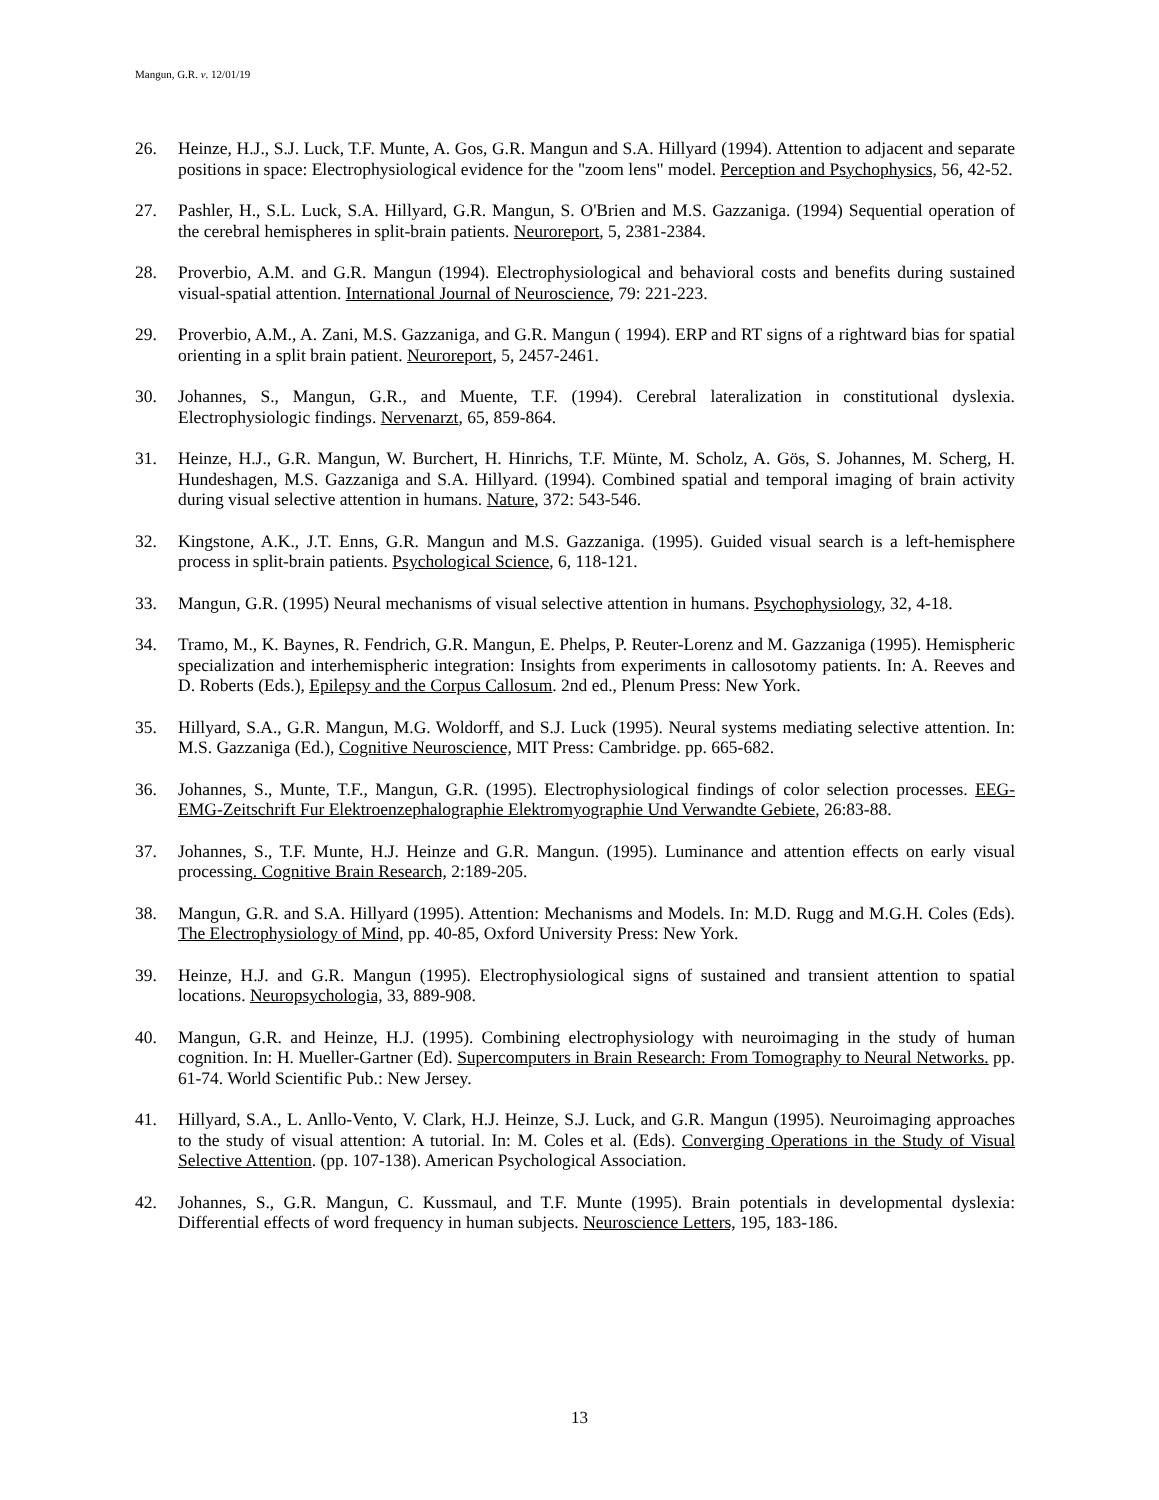Mangun, G.R. v. 12/01/19
26. Heinze, H.J., S.J. Luck, T.F. Munte, A. Gos, G.R. Mangun and S.A. Hillyard (1994). Attention to adjacent and separate positions in space: Electrophysiological evidence for the "zoom lens" model. Perception and Psychophysics, 56, 42-52.
27. Pashler, H., S.L. Luck, S.A. Hillyard, G.R. Mangun, S. O'Brien and M.S. Gazzaniga. (1994) Sequential operation of the cerebral hemispheres in split-brain patients. Neuroreport, 5, 2381-2384.
28. Proverbio, A.M. and G.R. Mangun (1994). Electrophysiological and behavioral costs and benefits during sustained visual-spatial attention. International Journal of Neuroscience, 79: 221-223.
29. Proverbio, A.M., A. Zani, M.S. Gazzaniga, and G.R. Mangun ( 1994). ERP and RT signs of a rightward bias for spatial orienting in a split brain patient. Neuroreport, 5, 2457-2461.
30. Johannes, S., Mangun, G.R., and Muente, T.F. (1994). Cerebral lateralization in constitutional dyslexia. Electrophysiologic findings. Nervenarzt, 65, 859-864.
31. Heinze, H.J., G.R. Mangun, W. Burchert, H. Hinrichs, T.F. Münte, M. Scholz, A. Gös, S. Johannes, M. Scherg, H. Hundeshagen, M.S. Gazzaniga and S.A. Hillyard. (1994). Combined spatial and temporal imaging of brain activity during visual selective attention in humans. Nature, 372: 543-546.
32. Kingstone, A.K., J.T. Enns, G.R. Mangun and M.S. Gazzaniga. (1995). Guided visual search is a left-hemisphere process in split-brain patients. Psychological Science, 6, 118-121.
33. Mangun, G.R. (1995) Neural mechanisms of visual selective attention in humans. Psychophysiology, 32, 4-18.
34. Tramo, M., K. Baynes, R. Fendrich, G.R. Mangun, E. Phelps, P. Reuter-Lorenz and M. Gazzaniga (1995). Hemispheric specialization and interhemispheric integration: Insights from experiments in callosotomy patients. In: A. Reeves and D. Roberts (Eds.), Epilepsy and the Corpus Callosum. 2nd ed., Plenum Press: New York.
35. Hillyard, S.A., G.R. Mangun, M.G. Woldorff, and S.J. Luck (1995). Neural systems mediating selective attention. In: M.S. Gazzaniga (Ed.), Cognitive Neuroscience, MIT Press: Cambridge. pp. 665-682.
36. Johannes, S., Munte, T.F., Mangun, G.R. (1995). Electrophysiological findings of color selection processes. EEG-EMG-Zeitschrift Fur Elektroenzephalographie Elektromyographie Und Verwandte Gebiete, 26:83-88.
37. Johannes, S., T.F. Munte, H.J. Heinze and G.R. Mangun. (1995). Luminance and attention effects on early visual processing. Cognitive Brain Research, 2:189-205.
38. Mangun, G.R. and S.A. Hillyard (1995). Attention: Mechanisms and Models. In: M.D. Rugg and M.G.H. Coles (Eds). The Electrophysiology of Mind, pp. 40-85, Oxford University Press: New York.
39. Heinze, H.J. and G.R. Mangun (1995). Electrophysiological signs of sustained and transient attention to spatial locations. Neuropsychologia, 33, 889-908.
40. Mangun, G.R. and Heinze, H.J. (1995). Combining electrophysiology with neuroimaging in the study of human cognition. In: H. Mueller-Gartner (Ed). Supercomputers in Brain Research: From Tomography to Neural Networks. pp. 61-74. World Scientific Pub.: New Jersey.
41. Hillyard, S.A., L. Anllo-Vento, V. Clark, H.J. Heinze, S.J. Luck, and G.R. Mangun (1995). Neuroimaging approaches to the study of visual attention: A tutorial. In: M. Coles et al. (Eds). Converging Operations in the Study of Visual Selective Attention. (pp. 107-138). American Psychological Association.
42. Johannes, S., G.R. Mangun, C. Kussmaul, and T.F. Munte (1995). Brain potentials in developmental dyslexia: Differential effects of word frequency in human subjects. Neuroscience Letters, 195, 183-186.
13